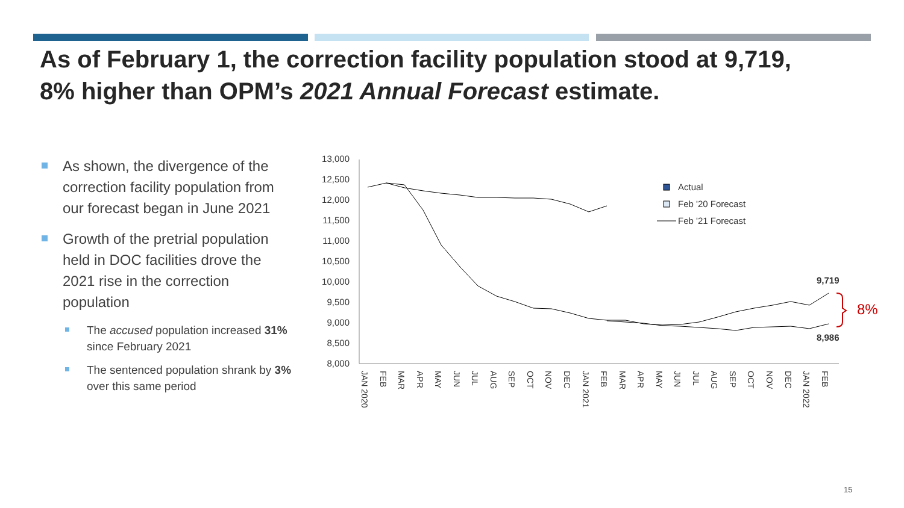As of February 1, the correction facility population stood at 9,719,
8% higher than OPM’s 2021 Annual Forecast estimate.
As shown, the divergence of the correction facility population from our forecast began in June 2021
Growth of the pretrial population held in DOC facilities drove the 2021 rise in the correction population
The accused population increased 31% since February 2021
The sentenced population shrank by 3% over this same period
13,000
12,500
12,000
11,500
11,000
10,500
10,000
9,500
9,000
8,500
8,000
JAN 2020
FEB
MAR
APR
MAY
JUN
JUL
AUG
SEP
OCT
NOV
DEC
JAN 2021
FEB
MAR
APR
MAY
JUN
JUL
AUG
SEP
OCT
NOV
DEC
JAN 2022
FEB
9,719
8,986
8%
Actual
Feb '20 Forecast
Feb '21 Forecast
15